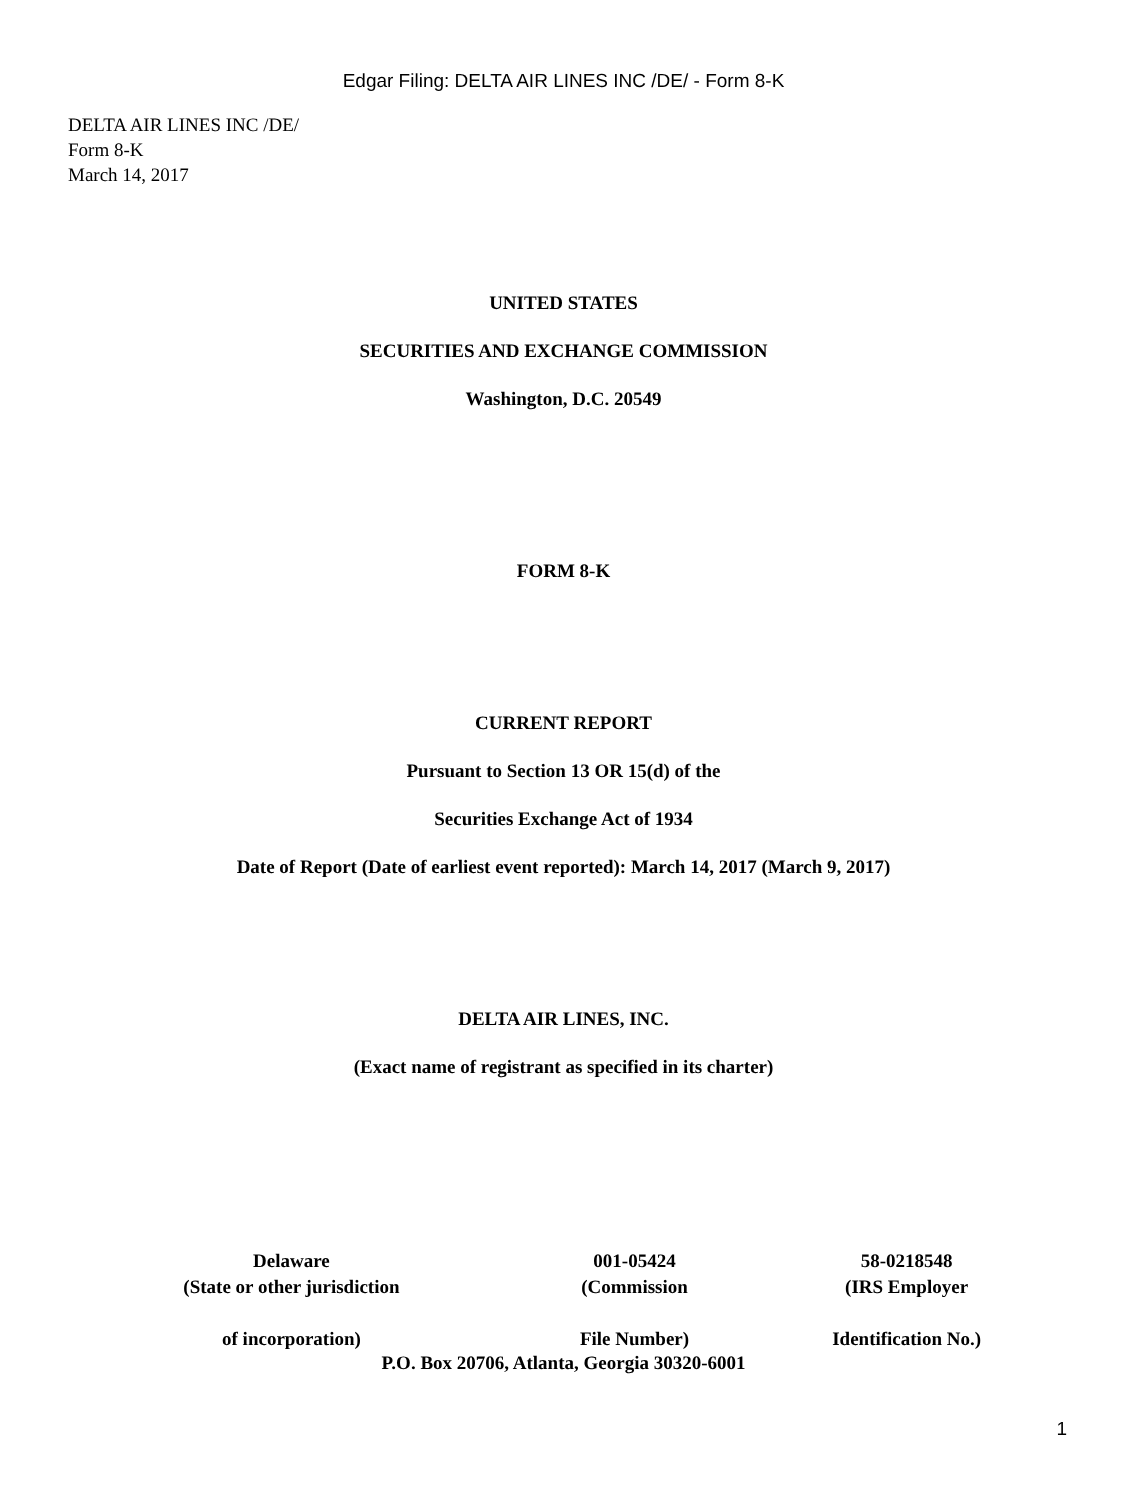Edgar Filing: DELTA AIR LINES INC /DE/ - Form 8-K
DELTA AIR LINES INC /DE/
Form 8-K
March 14, 2017
UNITED STATES
SECURITIES AND EXCHANGE COMMISSION
Washington, D.C. 20549
FORM 8-K
CURRENT REPORT
Pursuant to Section 13 OR 15(d) of the
Securities Exchange Act of 1934
Date of Report (Date of earliest event reported): March 14, 2017 (March 9, 2017)
DELTA AIR LINES, INC.
(Exact name of registrant as specified in its charter)
| Delaware | 001-05424 | 58-0218548 |
| (State or other jurisdiction | (Commission | (IRS Employer |
| of incorporation) | File Number) | Identification No.) |
P.O. Box 20706, Atlanta, Georgia 30320-6001
1